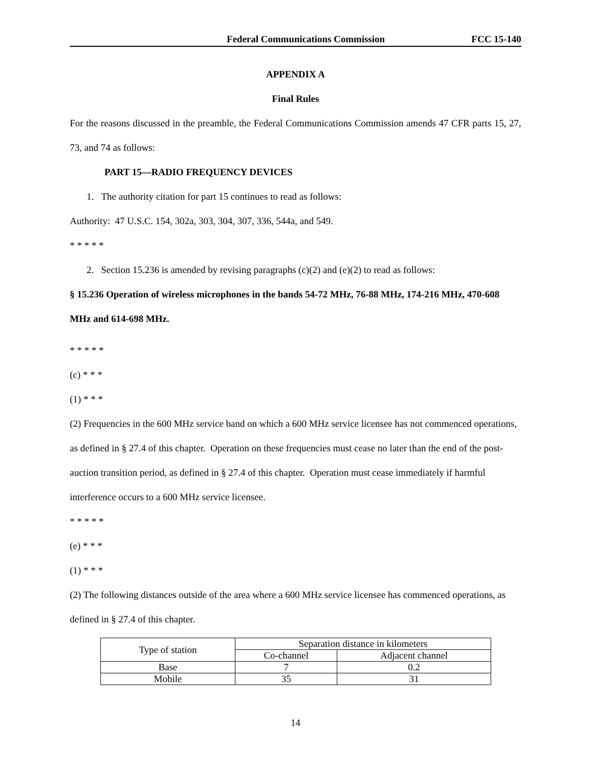Federal Communications Commission FCC 15-140
APPENDIX A
Final Rules
For the reasons discussed in the preamble, the Federal Communications Commission amends 47 CFR parts 15, 27, 73, and 74 as follows:
PART 15—RADIO FREQUENCY DEVICES
1. The authority citation for part 15 continues to read as follows:
Authority: 47 U.S.C. 154, 302a, 303, 304, 307, 336, 544a, and 549.
* * * * *
2. Section 15.236 is amended by revising paragraphs (c)(2) and (e)(2) to read as follows:
§ 15.236 Operation of wireless microphones in the bands 54-72 MHz, 76-88 MHz, 174-216 MHz, 470-608 MHz and 614-698 MHz.
* * * * *
(c) * * *
(1) * * *
(2) Frequencies in the 600 MHz service band on which a 600 MHz service licensee has not commenced operations, as defined in § 27.4 of this chapter. Operation on these frequencies must cease no later than the end of the post-auction transition period, as defined in § 27.4 of this chapter. Operation must cease immediately if harmful interference occurs to a 600 MHz service licensee.
* * * * *
(e) * * *
(1) * * *
(2) The following distances outside of the area where a 600 MHz service licensee has commenced operations, as defined in § 27.4 of this chapter.
| Type of station | Separation distance in kilometers | |
| | Co-channel | Adjacent channel |
| Base | 7 | 0.2 |
| Mobile | 35 | 31 |
14